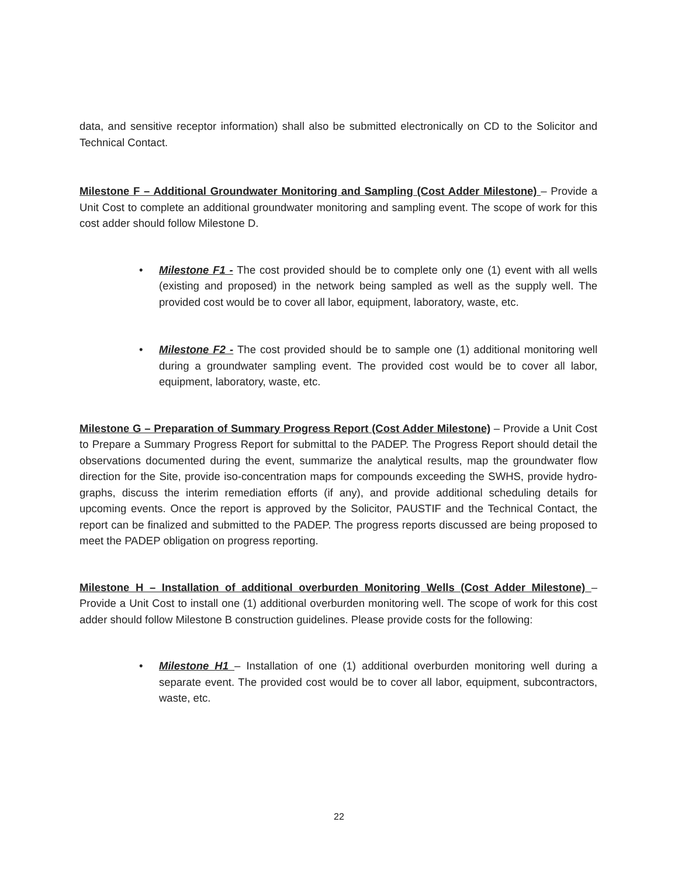data, and sensitive receptor information) shall also be submitted electronically on CD to the Solicitor and Technical Contact.
Milestone F – Additional Groundwater Monitoring and Sampling (Cost Adder Milestone) – Provide a Unit Cost to complete an additional groundwater monitoring and sampling event. The scope of work for this cost adder should follow Milestone D.
• Milestone F1 - The cost provided should be to complete only one (1) event with all wells (existing and proposed) in the network being sampled as well as the supply well. The provided cost would be to cover all labor, equipment, laboratory, waste, etc.
• Milestone F2 - The cost provided should be to sample one (1) additional monitoring well during a groundwater sampling event. The provided cost would be to cover all labor, equipment, laboratory, waste, etc.
Milestone G – Preparation of Summary Progress Report (Cost Adder Milestone) – Provide a Unit Cost to Prepare a Summary Progress Report for submittal to the PADEP. The Progress Report should detail the observations documented during the event, summarize the analytical results, map the groundwater flow direction for the Site, provide iso-concentration maps for compounds exceeding the SWHS, provide hydro-graphs, discuss the interim remediation efforts (if any), and provide additional scheduling details for upcoming events. Once the report is approved by the Solicitor, PAUSTIF and the Technical Contact, the report can be finalized and submitted to the PADEP. The progress reports discussed are being proposed to meet the PADEP obligation on progress reporting.
Milestone H – Installation of additional overburden Monitoring Wells (Cost Adder Milestone) – Provide a Unit Cost to install one (1) additional overburden monitoring well. The scope of work for this cost adder should follow Milestone B construction guidelines. Please provide costs for the following:
• Milestone H1 – Installation of one (1) additional overburden monitoring well during a separate event. The provided cost would be to cover all labor, equipment, subcontractors, waste, etc.
22